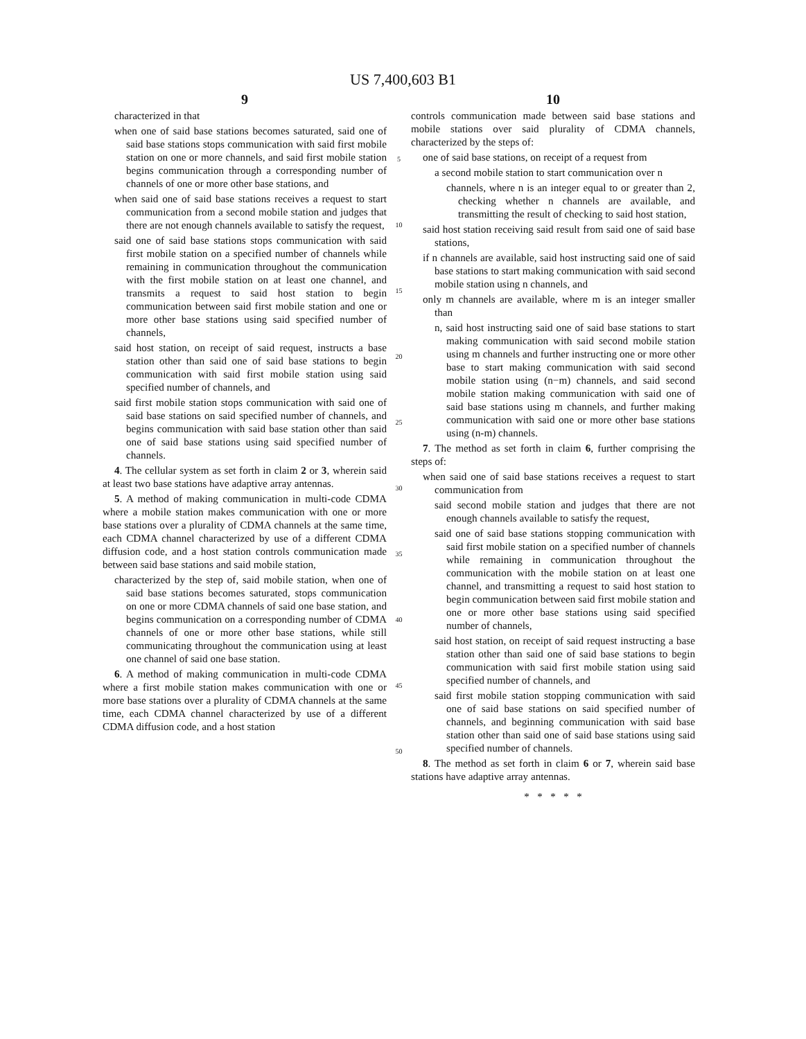US 7,400,603 B1
9
characterized in that
when one of said base stations becomes saturated, said one of said base stations stops communication with said first mobile station on one or more channels, and said first mobile station begins communication through a corresponding number of channels of one or more other base stations, and
when said one of said base stations receives a request to start communication from a second mobile station and judges that there are not enough channels available to satisfy the request,
said one of said base stations stops communication with said first mobile station on a specified number of channels while remaining in communication throughout the communication with the first mobile station on at least one channel, and transmits a request to said host station to begin communication between said first mobile station and one or more other base stations using said specified number of channels,
said host station, on receipt of said request, instructs a base station other than said one of said base stations to begin communication with said first mobile station using said specified number of channels, and
said first mobile station stops communication with said one of said base stations on said specified number of channels, and begins communication with said base station other than said one of said base stations using said specified number of channels.
4. The cellular system as set forth in claim 2 or 3, wherein said at least two base stations have adaptive array antennas.
5. A method of making communication in multi-code CDMA where a mobile station makes communication with one or more base stations over a plurality of CDMA channels at the same time, each CDMA channel characterized by use of a different CDMA diffusion code, and a host station controls communication made between said base stations and said mobile station,
characterized by the step of, said mobile station, when one of said base stations becomes saturated, stops communication on one or more CDMA channels of said one base station, and begins communication on a corresponding number of CDMA channels of one or more other base stations, while still communicating throughout the communication using at least one channel of said one base station.
6. A method of making communication in multi-code CDMA where a first mobile station makes communication with one or more base stations over a plurality of CDMA channels at the same time, each CDMA channel characterized by use of a different CDMA diffusion code, and a host station
5
10
15
20
25
30
35
40
45
50
10
controls communication made between said base stations and mobile stations over said plurality of CDMA channels, characterized by the steps of:
one of said base stations, on receipt of a request from
a second mobile station to start communication over n
channels, where n is an integer equal to or greater than 2, checking whether n channels are available, and transmitting the result of checking to said host station,
said host station receiving said result from said one of said base stations,
if n channels are available, said host instructing said one of said base stations to start making communication with said second mobile station using n channels, and
only m channels are available, where m is an integer smaller than
n, said host instructing said one of said base stations to start making communication with said second mobile station using m channels and further instructing one or more other base to start making communication with said second mobile station using (n−m) channels, and said second mobile station making communication with said one of said base stations using m channels, and further making communication with said one or more other base stations using (n-m) channels.
7. The method as set forth in claim 6, further comprising the steps of:
when said one of said base stations receives a request to start communication from
said second mobile station and judges that there are not enough channels available to satisfy the request,
said one of said base stations stopping communication with said first mobile station on a specified number of channels while remaining in communication throughout the communication with the mobile station on at least one channel, and transmitting a request to said host station to begin communication between said first mobile station and one or more other base stations using said specified number of channels,
said host station, on receipt of said request instructing a base station other than said one of said base stations to begin communication with said first mobile station using said specified number of channels, and
said first mobile station stopping communication with said one of said base stations on said specified number of channels, and beginning communication with said base station other than said one of said base stations using said specified number of channels.
8. The method as set forth in claim 6 or 7, wherein said base stations have adaptive array antennas.
* * * * *